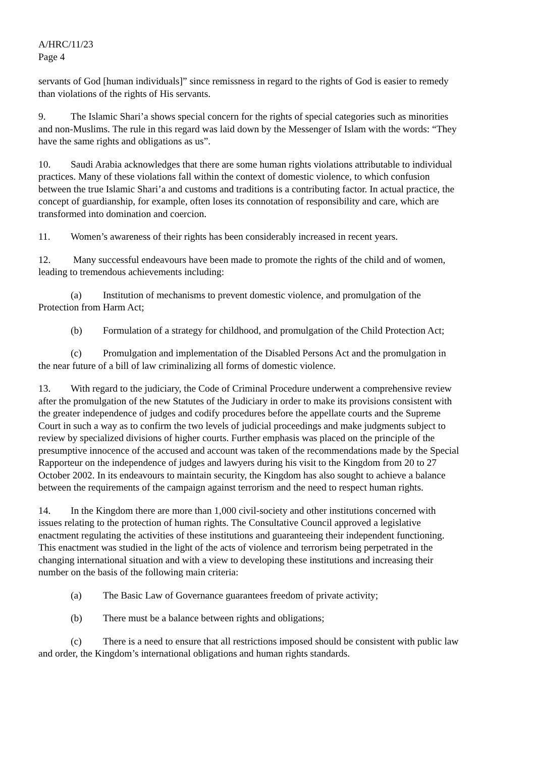A/HRC/11/23
Page 4
servants of God [human individuals]” since remissness in regard to the rights of God is easier to remedy than violations of the rights of His servants.
9. The Islamic Shari’a shows special concern for the rights of special categories such as minorities and non-Muslims. The rule in this regard was laid down by the Messenger of Islam with the words: “They have the same rights and obligations as us”.
10. Saudi Arabia acknowledges that there are some human rights violations attributable to individual practices. Many of these violations fall within the context of domestic violence, to which confusion between the true Islamic Shari’a and customs and traditions is a contributing factor. In actual practice, the concept of guardianship, for example, often loses its connotation of responsibility and care, which are transformed into domination and coercion.
11. Women’s awareness of their rights has been considerably increased in recent years.
12. Many successful endeavours have been made to promote the rights of the child and of women, leading to tremendous achievements including:
(a) Institution of mechanisms to prevent domestic violence, and promulgation of the Protection from Harm Act;
(b) Formulation of a strategy for childhood, and promulgation of the Child Protection Act;
(c) Promulgation and implementation of the Disabled Persons Act and the promulgation in the near future of a bill of law criminalizing all forms of domestic violence.
13. With regard to the judiciary, the Code of Criminal Procedure underwent a comprehensive review after the promulgation of the new Statutes of the Judiciary in order to make its provisions consistent with the greater independence of judges and codify procedures before the appellate courts and the Supreme Court in such a way as to confirm the two levels of judicial proceedings and make judgments subject to review by specialized divisions of higher courts. Further emphasis was placed on the principle of the presumptive innocence of the accused and account was taken of the recommendations made by the Special Rapporteur on the independence of judges and lawyers during his visit to the Kingdom from 20 to 27 October 2002. In its endeavours to maintain security, the Kingdom has also sought to achieve a balance between the requirements of the campaign against terrorism and the need to respect human rights.
14. In the Kingdom there are more than 1,000 civil-society and other institutions concerned with issues relating to the protection of human rights. The Consultative Council approved a legislative enactment regulating the activities of these institutions and guaranteeing their independent functioning. This enactment was studied in the light of the acts of violence and terrorism being perpetrated in the changing international situation and with a view to developing these institutions and increasing their number on the basis of the following main criteria:
(a) The Basic Law of Governance guarantees freedom of private activity;
(b) There must be a balance between rights and obligations;
(c) There is a need to ensure that all restrictions imposed should be consistent with public law and order, the Kingdom’s international obligations and human rights standards.